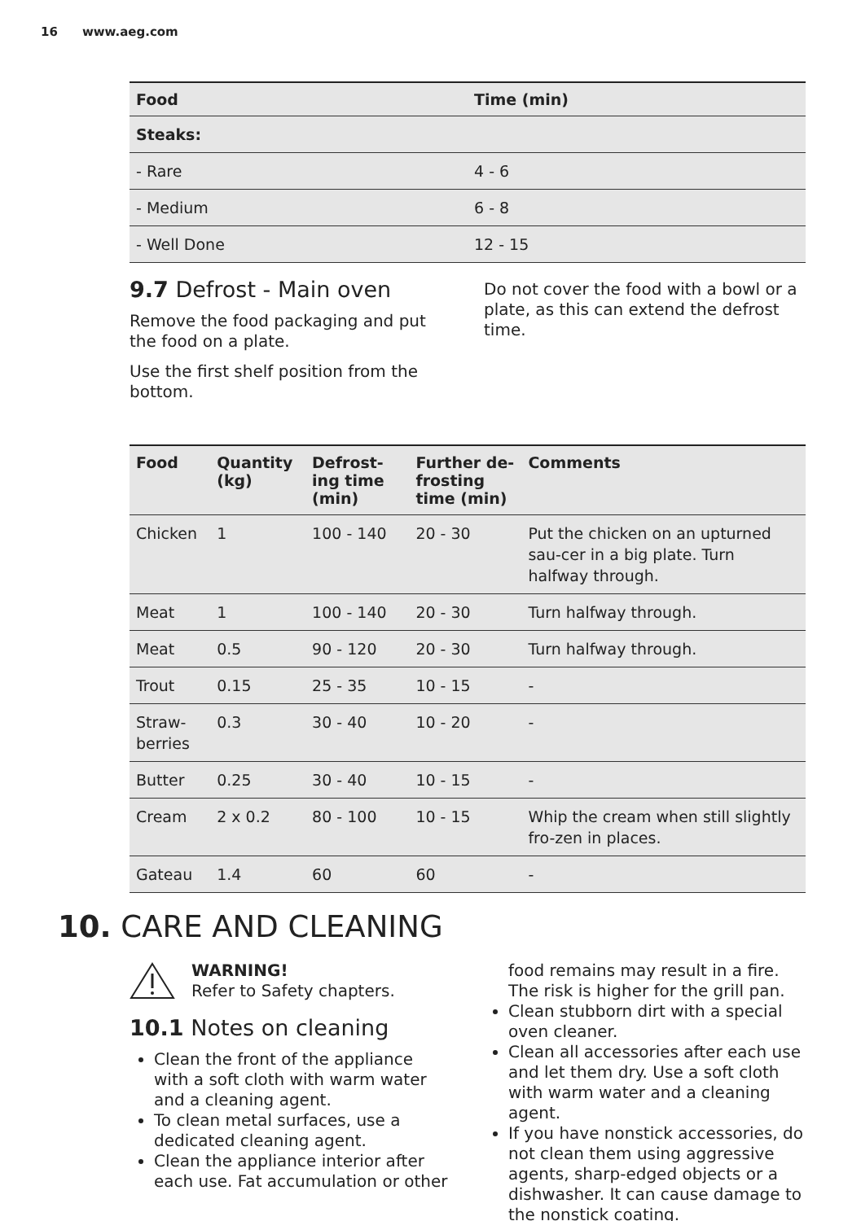16 www.aeg.com
| Food | Time (min) |
| --- | --- |
| Steaks: | |
| - Rare | 4 - 6 |
| - Medium | 6 - 8 |
| - Well Done | 12 - 15 |
9.7 Defrost - Main oven
Remove the food packaging and put the food on a plate.
Use the first shelf position from the bottom.
Do not cover the food with a bowl or a plate, as this can extend the defrost time.
| Food | Quantity (kg) | Defrost-ing time (min) | Further de-frosting time (min) | Comments |
| --- | --- | --- | --- | --- |
| Chicken | 1 | 100 - 140 | 20 - 30 | Put the chicken on an upturned sau-cer in a big plate. Turn halfway through. |
| Meat | 1 | 100 - 140 | 20 - 30 | Turn halfway through. |
| Meat | 0.5 | 90 - 120 | 20 - 30 | Turn halfway through. |
| Trout | 0.15 | 25 - 35 | 10 - 15 | - |
| Straw-berries | 0.3 | 30 - 40 | 10 - 20 | - |
| Butter | 0.25 | 30 - 40 | 10 - 15 | - |
| Cream | 2 x 0.2 | 80 - 100 | 10 - 15 | Whip the cream when still slightly fro-zen in places. |
| Gateau | 1.4 | 60 | 60 | - |
10. CARE AND CLEANING
WARNING!
Refer to Safety chapters.
10.1 Notes on cleaning
Clean the front of the appliance with a soft cloth with warm water and a cleaning agent.
To clean metal surfaces, use a dedicated cleaning agent.
Clean the appliance interior after each use. Fat accumulation or other
food remains may result in a fire. The risk is higher for the grill pan.
Clean stubborn dirt with a special oven cleaner.
Clean all accessories after each use and let them dry. Use a soft cloth with warm water and a cleaning agent.
If you have nonstick accessories, do not clean them using aggressive agents, sharp-edged objects or a dishwasher. It can cause damage to the nonstick coating.